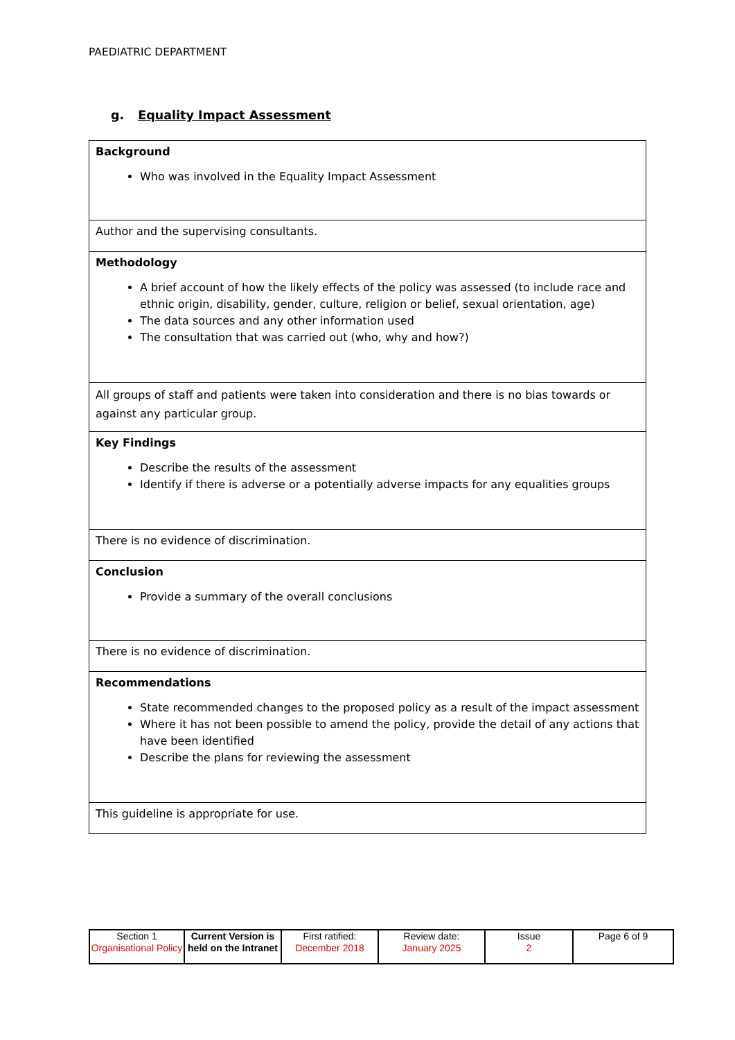PAEDIATRIC DEPARTMENT
g. Equality Impact Assessment
| Background Who was involved in the Equality Impact Assessment |
| Author and the supervising consultants. |
| Methodology A brief account of how the likely effects of the policy was assessed (to include race and ethnic origin, disability, gender, culture, religion or belief, sexual orientation, age) The data sources and any other information used The consultation that was carried out (who, why and how?) |
| All groups of staff and patients were taken into consideration and there is no bias towards or against any particular group. |
| Key Findings Describe the results of the assessment Identify if there is adverse or a potentially adverse impacts for any equalities groups |
| There is no evidence of discrimination. |
| Conclusion Provide a summary of the overall conclusions |
| There is no evidence of discrimination. |
| Recommendations State recommended changes to the proposed policy as a result of the impact assessment Where it has not been possible to amend the policy, provide the detail of any actions that have been identified Describe the plans for reviewing the assessment |
| This guideline is appropriate for use. |
| Section 1 Organisational Policy | Current Version is held on the Intranet | First ratified: December 2018 | Review date: January 2025 | Issue 2 | Page 6 of 9 |